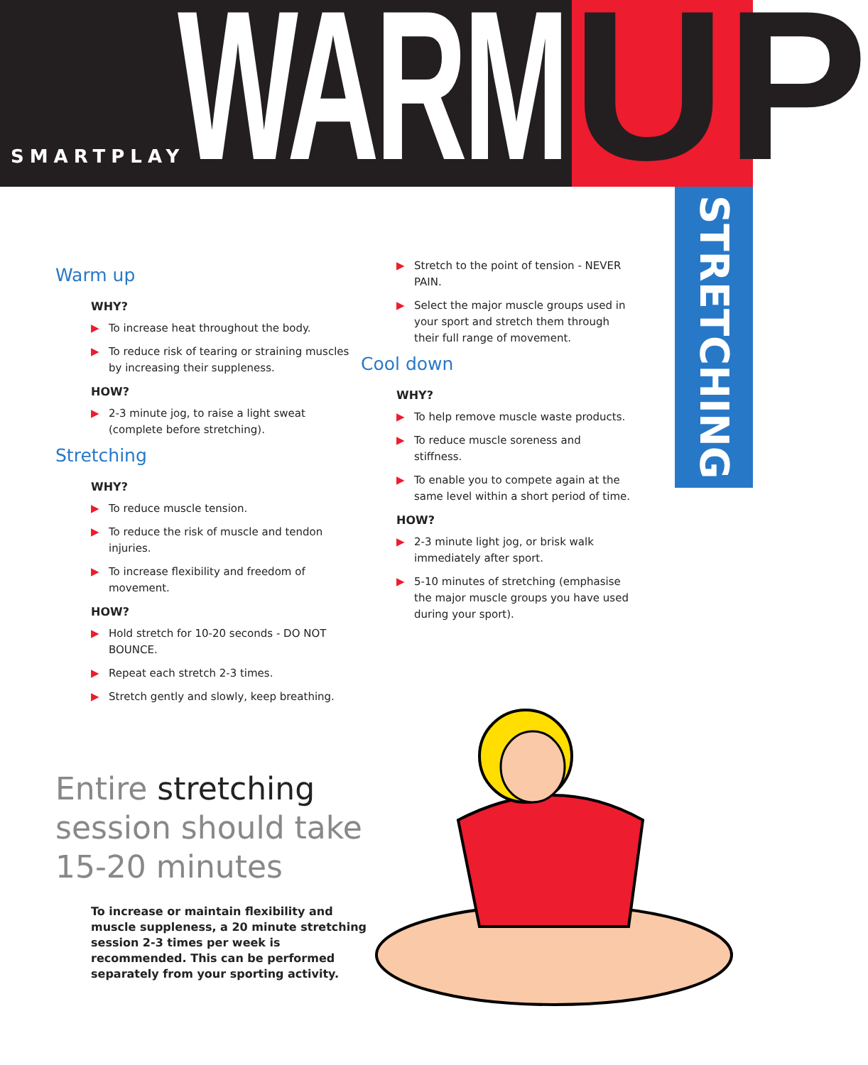SMARTPLAY
WARM
UP
STRETCHING
Warm up
WHY?
▶ To increase heat throughout the body.
▶ To reduce risk of tearing or straining muscles by increasing their suppleness.
HOW?
▶ 2-3 minute jog, to raise a light sweat (complete before stretching).
Stretching
WHY?
▶ To reduce muscle tension.
▶ To reduce the risk of muscle and tendon injuries.
▶ To increase flexibility and freedom of movement.
HOW?
▶ Hold stretch for 10-20 seconds - DO NOT BOUNCE.
▶ Repeat each stretch 2-3 times.
▶ Stretch gently and slowly, keep breathing.
▶ Stretch to the point of tension - NEVER PAIN.
▶ Select the major muscle groups used in your sport and stretch them through their full range of movement.
Cool down
WHY?
▶ To help remove muscle waste products.
▶ To reduce muscle soreness and stiffness.
▶ To enable you to compete again at the same level within a short period of time.
HOW?
▶ 2-3 minute light jog, or brisk walk immediately after sport.
▶ 5-10 minutes of stretching (emphasise the major muscle groups you have used during your sport).
Entire stretching session should take 15-20 minutes
To increase or maintain flexibility and muscle suppleness, a 20 minute stretching session 2-3 times per week is recommended. This can be performed separately from your sporting activity.